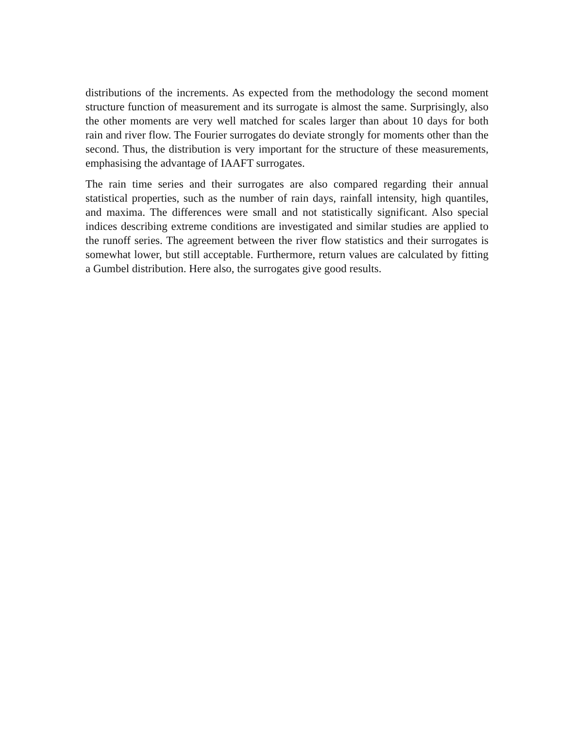distributions of the increments. As expected from the methodology the second moment structure function of measurement and its surrogate is almost the same. Surprisingly, also the other moments are very well matched for scales larger than about 10 days for both rain and river flow. The Fourier surrogates do deviate strongly for moments other than the second. Thus, the distribution is very important for the structure of these measurements, emphasising the advantage of IAAFT surrogates.
The rain time series and their surrogates are also compared regarding their annual statistical properties, such as the number of rain days, rainfall intensity, high quantiles, and maxima. The differences were small and not statistically significant. Also special indices describing extreme conditions are investigated and similar studies are applied to the runoff series. The agreement between the river flow statistics and their surrogates is somewhat lower, but still acceptable. Furthermore, return values are calculated by fitting a Gumbel distribution. Here also, the surrogates give good results.